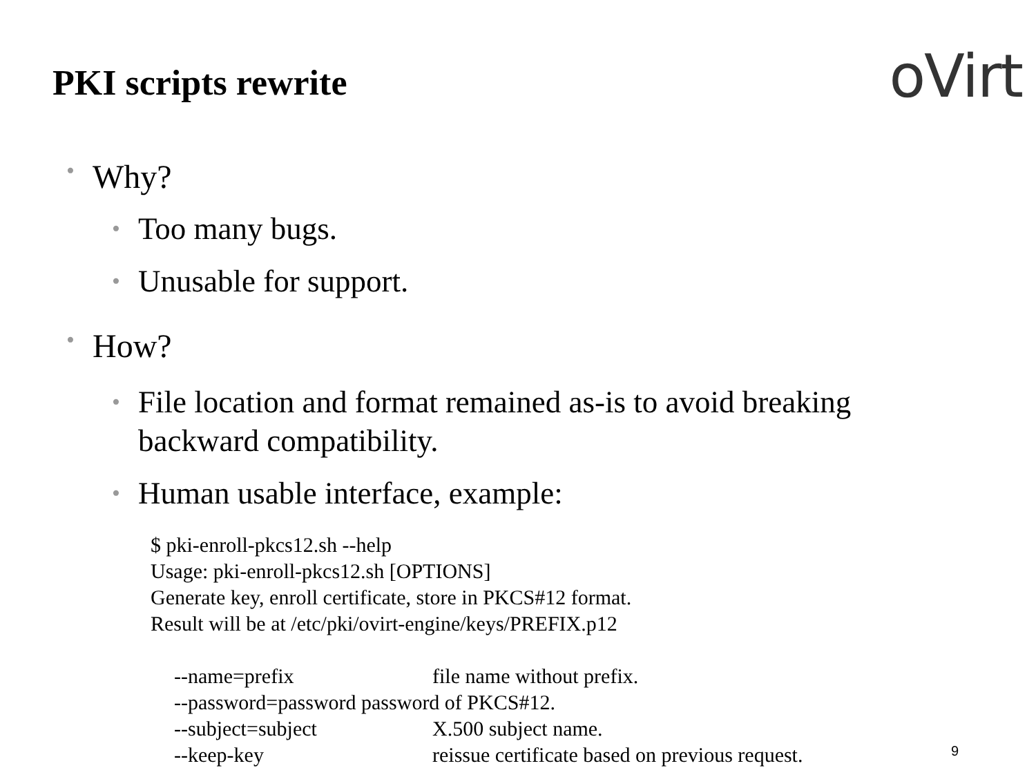PKI scripts rewrite
oVirt
• Why?
• Too many bugs.
• Unusable for support.
• How?
• File location and format remained as-is to avoid breaking
backward compatibility.
• Human usable interface, example:
$ pki-enroll-pkcs12.sh --help
Usage: pki-enroll-pkcs12.sh [OPTIONS]
Generate key, enroll certificate, store in PKCS#12 format.
Result will be at /etc/pki/ovirt-engine/keys/PREFIX.p12
--name=prefix file name without prefix.
--password=password password of PKCS#12.
--subject=subject X.500 subject name.
--keep-key reissue certificate based on previous request.
9